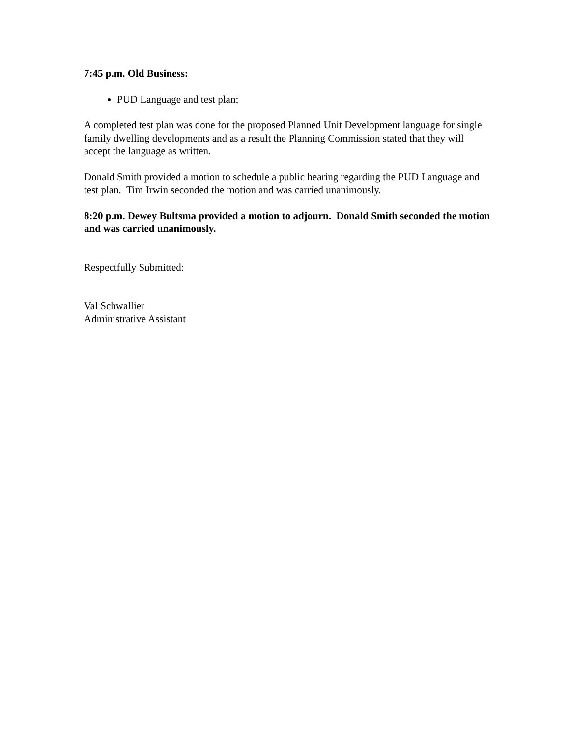7:45 p.m. Old Business:
PUD Language and test plan;
A completed test plan was done for the proposed Planned Unit Development language for single family dwelling developments and as a result the Planning Commission stated that they will accept the language as written.
Donald Smith provided a motion to schedule a public hearing regarding the PUD Language and test plan. Tim Irwin seconded the motion and was carried unanimously.
8:20 p.m. Dewey Bultsma provided a motion to adjourn. Donald Smith seconded the motion and was carried unanimously.
Respectfully Submitted:
Val Schwallier
Administrative Assistant